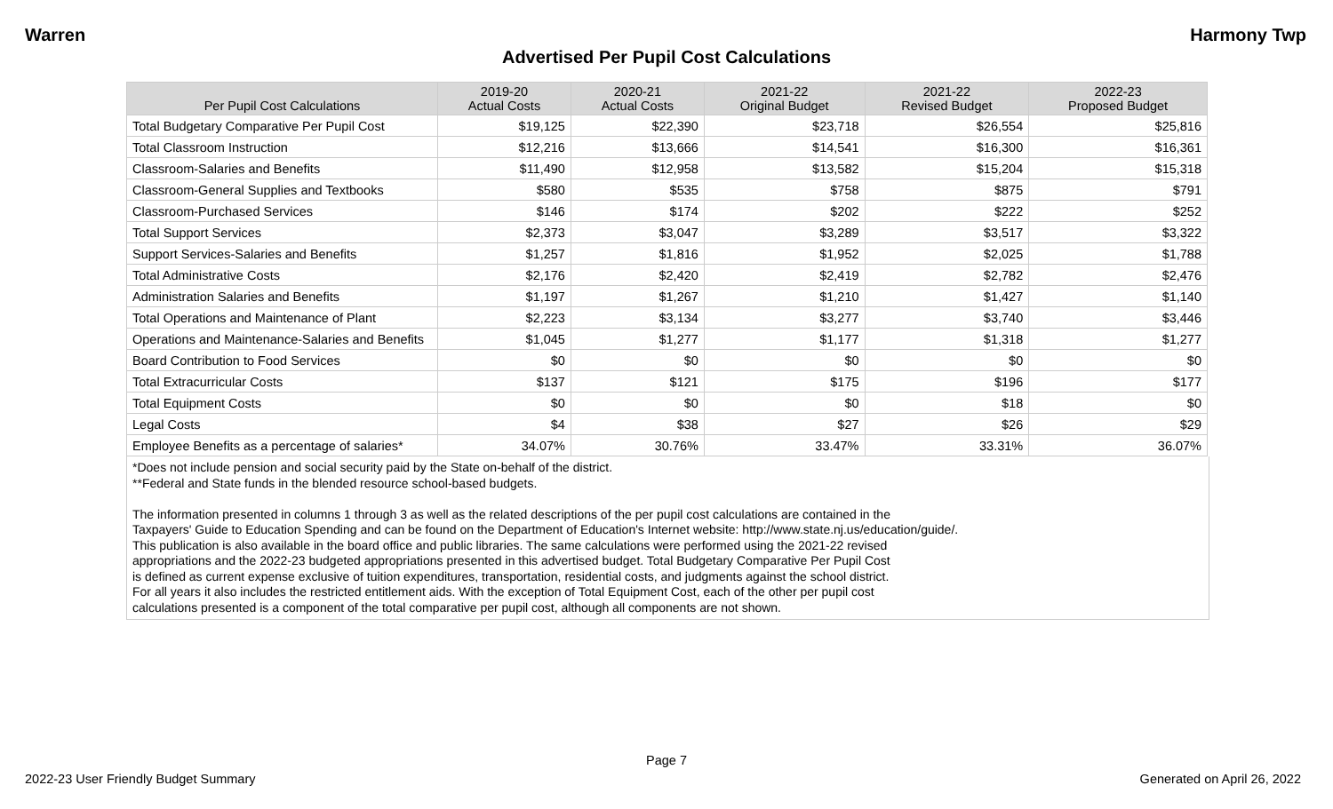Warren Harmony Twp
Advertised Per Pupil Cost Calculations
| Per Pupil Cost Calculations | 2019-20 Actual Costs | 2020-21 Actual Costs | 2021-22 Original Budget | 2021-22 Revised Budget | 2022-23 Proposed Budget |
| --- | --- | --- | --- | --- | --- |
| Total Budgetary Comparative Per Pupil Cost | $19,125 | $22,390 | $23,718 | $26,554 | $25,816 |
| Total Classroom Instruction | $12,216 | $13,666 | $14,541 | $16,300 | $16,361 |
| Classroom-Salaries and Benefits | $11,490 | $12,958 | $13,582 | $15,204 | $15,318 |
| Classroom-General Supplies and Textbooks | $580 | $535 | $758 | $875 | $791 |
| Classroom-Purchased Services | $146 | $174 | $202 | $222 | $252 |
| Total Support Services | $2,373 | $3,047 | $3,289 | $3,517 | $3,322 |
| Support Services-Salaries and Benefits | $1,257 | $1,816 | $1,952 | $2,025 | $1,788 |
| Total Administrative Costs | $2,176 | $2,420 | $2,419 | $2,782 | $2,476 |
| Administration Salaries and Benefits | $1,197 | $1,267 | $1,210 | $1,427 | $1,140 |
| Total Operations and Maintenance of Plant | $2,223 | $3,134 | $3,277 | $3,740 | $3,446 |
| Operations and Maintenance-Salaries and Benefits | $1,045 | $1,277 | $1,177 | $1,318 | $1,277 |
| Board Contribution to Food Services | $0 | $0 | $0 | $0 | $0 |
| Total Extracurricular Costs | $137 | $121 | $175 | $196 | $177 |
| Total Equipment Costs | $0 | $0 | $0 | $18 | $0 |
| Legal Costs | $4 | $38 | $27 | $26 | $29 |
| Employee Benefits as a percentage of salaries* | 34.07% | 30.76% | 33.47% | 33.31% | 36.07% |
*Does not include pension and social security paid by the State on-behalf of the district.
**Federal and State funds in the blended resource school-based budgets.
The information presented in columns 1 through 3 as well as the related descriptions of the per pupil cost calculations are contained in the
Taxpayers' Guide to Education Spending and can be found on the Department of Education's Internet website: http://www.state.nj.us/education/guide/.
This publication is also available in the board office and public libraries. The same calculations were performed using the 2021-22 revised
appropriations and the 2022-23 budgeted appropriations presented in this advertised budget. Total Budgetary Comparative Per Pupil Cost
is defined as current expense exclusive of tuition expenditures, transportation, residential costs, and judgments against the school district.
For all years it also includes the restricted entitlement aids. With the exception of Total Equipment Cost, each of the other per pupil cost
calculations presented is a component of the total comparative per pupil cost, although all components are not shown.
Page 7
2022-23 User Friendly Budget Summary Generated on April 26, 2022